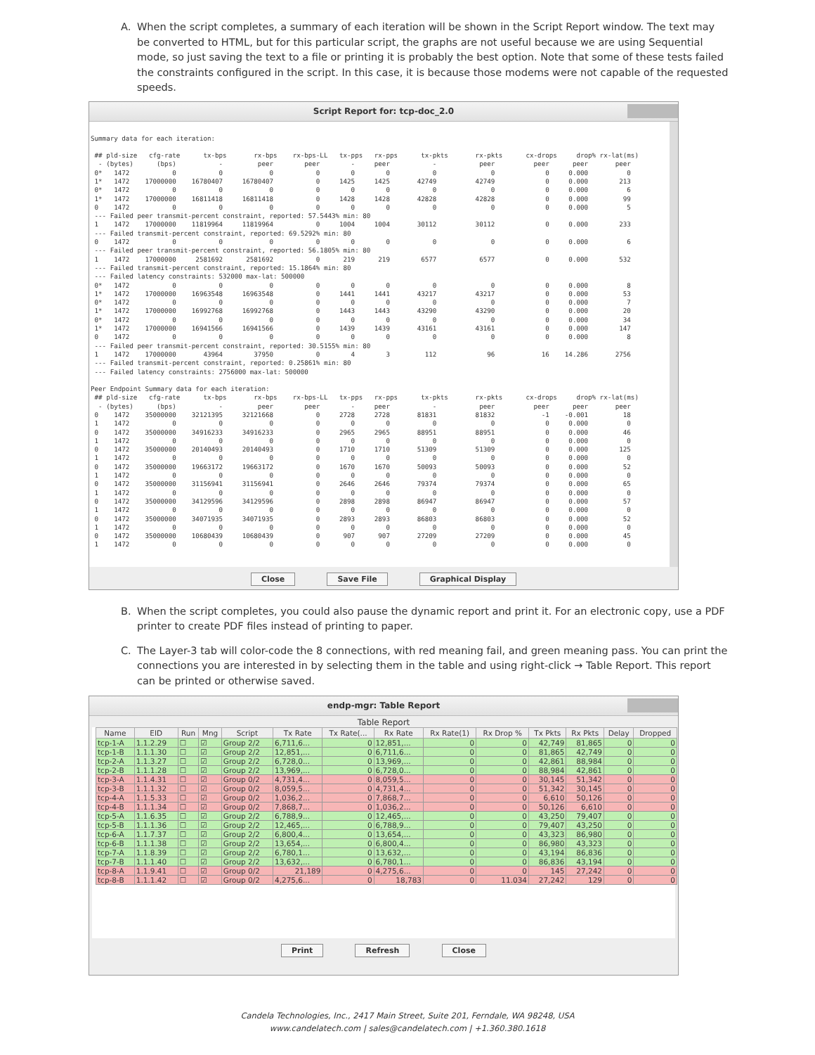A. When the script completes, a summary of each iteration will be shown in the Script Report window. The text may be converted to HTML, but for this particular script, the graphs are not useful because we are using Sequential mode, so just saving the text to a file or printing it is probably the best option. Note that some of these tests failed the constraints configured in the script. In this case, it is because those modems were not capable of the requested speeds.
Script Report for: tcp-doc_2.0
Summary data for each iteration:

 ## pld-size   cfg-rate      tx-bps       rx-bps    rx-bps-LL   tx-pps   rx-pps      tx-pkts       rx-pkts      cx-drops     drop% rx-lat(ms)
  - (bytes)      (bps)           -         peer        peer        -     peer           -           peer          peer      peer       peer
 0*   1472           0           0            0           0        0        0           0              0             0     0.000          0
 1*   1472    17000000    16780407     16780407           0     1425     1425       42749          42749             0     0.000        213
 0*   1472           0           0            0           0        0        0           0              0             0     0.000          6
 1*   1472    17000000    16811418     16811418           0     1428     1428       42828          42828             0     0.000         99
 0    1472           0           0            0           0        0        0           0              0             0     0.000          5
 --- Failed peer transmit-percent constraint, reported: 57.5443% min: 80
 1    1472    17000000    11819964     11819964           0     1004     1004       30112          30112             0     0.000        233
 --- Failed transmit-percent constraint, reported: 69.5292% min: 80
 0    1472           0           0            0           0        0        0           0              0             0     0.000          6
 --- Failed peer transmit-percent constraint, reported: 56.1805% min: 80
 1    1472    17000000     2581692      2581692           0      219      219        6577           6577             0     0.000        532
 --- Failed transmit-percent constraint, reported: 15.1864% min: 80
 --- Failed latency constraints: 532000 max-lat: 500000
 0*   1472           0           0            0           0        0        0           0              0             0     0.000          8
 1*   1472    17000000    16963548     16963548           0     1441     1441       43217          43217             0     0.000         53
 0*   1472           0           0            0           0        0        0           0              0             0     0.000          7
 1*   1472    17000000    16992768     16992768           0     1443     1443       43290          43290             0     0.000         20
 0*   1472           0           0            0           0        0        0           0              0             0     0.000         34
 1*   1472    17000000    16941566     16941566           0     1439     1439       43161          43161             0     0.000        147
 0    1472           0           0            0           0        0        0           0              0             0     0.000          8
 --- Failed peer transmit-percent constraint, reported: 30.5155% min: 80
 1    1472    17000000       43964        37950           0        4        3         112             96            16    14.286       2756
 --- Failed transmit-percent constraint, reported: 0.25861% min: 80
 --- Failed latency constraints: 2756000 max-lat: 500000

Peer Endpoint Summary data for each iteration:
 ## pld-size   cfg-rate      tx-bps       rx-bps    rx-bps-LL   tx-pps   rx-pps      tx-pkts       rx-pkts      cx-drops     drop% rx-lat(ms)
  - (bytes)      (bps)           -         peer        peer        -     peer           -           peer          peer      peer       peer
 0    1472    35000000    32121395     32121668           0     2728     2728       81831          81832            -1    -0.001         18
 1    1472           0           0            0           0        0        0           0              0             0     0.000          0
 0    1472    35000000    34916233     34916233           0     2965     2965       88951          88951             0     0.000         46
 1    1472           0           0            0           0        0        0           0              0             0     0.000          0
 0    1472    35000000    20140493     20140493           0     1710     1710       51309          51309             0     0.000        125
 1    1472           0           0            0           0        0        0           0              0             0     0.000          0
 0    1472    35000000    19663172     19663172           0     1670     1670       50093          50093             0     0.000         52
 1    1472           0           0            0           0        0        0           0              0             0     0.000          0
 0    1472    35000000    31156941     31156941           0     2646     2646       79374          79374             0     0.000         65
 1    1472           0           0            0           0        0        0           0              0             0     0.000          0
 0    1472    35000000    34129596     34129596           0     2898     2898       86947          86947             0     0.000         57
 1    1472           0           0            0           0        0        0           0              0             0     0.000          0
 0    1472    35000000    34071935     34071935           0     2893     2893       86803          86803             0     0.000         52
 1    1472           0           0            0           0        0        0           0              0             0     0.000          0
 0    1472    35000000    10680439     10680439           0      907      907       27209          27209             0     0.000         45
 1    1472           0           0            0           0        0        0           0              0             0     0.000          0
Close Save File Graphical Display
B. When the script completes, you could also pause the dynamic report and print it. For an electronic copy, use a PDF printer to create PDF files instead of printing to paper.
C. The Layer-3 tab will color-code the 8 connections, with red meaning fail, and green meaning pass. You can print the connections you are interested in by selecting them in the table and using right-click → Table Report. This report can be printed or otherwise saved.
endp-mgr: Table Report
Table Report
| Name | EID | Run | Mng | Script | Tx Rate | Tx Rate(... | Rx Rate | Rx Rate(1) | Rx Drop % | Tx Pkts | Rx Pkts | Delay | Dropped |
| --- | --- | --- | --- | --- | --- | --- | --- | --- | --- | --- | --- | --- | --- |
| tcp-1-A | 1.1.2.29 | ☐ | ☑ | Group 2/2 | 6,711,6... | 0 | 12,851,... | 0 | 0 | 42,749 | 81,865 | 0 | 0 |
| tcp-1-B | 1.1.1.30 | ☐ | ☑ | Group 2/2 | 12,851,... | 0 | 6,711,6... | 0 | 0 | 81,865 | 42,749 | 0 | 0 |
| tcp-2-A | 1.1.3.27 | ☐ | ☑ | Group 2/2 | 6,728,0... | 0 | 13,969,... | 0 | 0 | 42,861 | 88,984 | 0 | 0 |
| tcp-2-B | 1.1.1.28 | ☐ | ☑ | Group 2/2 | 13,969,... | 0 | 6,728,0... | 0 | 0 | 88,984 | 42,861 | 0 | 0 |
| tcp-3-A | 1.1.4.31 | ☐ | ☑ | Group 0/2 | 4,731,4... | 0 | 8,059,5... | 0 | 0 | 30,145 | 51,342 | 0 | 0 |
| tcp-3-B | 1.1.1.32 | ☐ | ☑ | Group 0/2 | 8,059,5... | 0 | 4,731,4... | 0 | 0 | 51,342 | 30,145 | 0 | 0 |
| tcp-4-A | 1.1.5.33 | ☐ | ☑ | Group 0/2 | 1,036,2... | 0 | 7,868,7... | 0 | 0 | 6,610 | 50,126 | 0 | 0 |
| tcp-4-B | 1.1.1.34 | ☐ | ☑ | Group 0/2 | 7,868,7... | 0 | 1,036,2... | 0 | 0 | 50,126 | 6,610 | 0 | 0 |
| tcp-5-A | 1.1.6.35 | ☐ | ☑ | Group 2/2 | 6,788,9... | 0 | 12,465,... | 0 | 0 | 43,250 | 79,407 | 0 | 0 |
| tcp-5-B | 1.1.1.36 | ☐ | ☑ | Group 2/2 | 12,465,... | 0 | 6,788,9... | 0 | 0 | 79,407 | 43,250 | 0 | 0 |
| tcp-6-A | 1.1.7.37 | ☐ | ☑ | Group 2/2 | 6,800,4... | 0 | 13,654,... | 0 | 0 | 43,323 | 86,980 | 0 | 0 |
| tcp-6-B | 1.1.1.38 | ☐ | ☑ | Group 2/2 | 13,654,... | 0 | 6,800,4... | 0 | 0 | 86,980 | 43,323 | 0 | 0 |
| tcp-7-A | 1.1.8.39 | ☐ | ☑ | Group 2/2 | 6,780,1... | 0 | 13,632,... | 0 | 0 | 43,194 | 86,836 | 0 | 0 |
| tcp-7-B | 1.1.1.40 | ☐ | ☑ | Group 2/2 | 13,632,... | 0 | 6,780,1... | 0 | 0 | 86,836 | 43,194 | 0 | 0 |
| tcp-8-A | 1.1.9.41 | ☐ | ☑ | Group 0/2 | 21,189 | 0 | 4,275,6... | 0 | 0 | 145 | 27,242 | 0 | 0 |
| tcp-8-B | 1.1.1.42 | ☐ | ☑ | Group 0/2 | 4,275,6... | 0 | 18,783 | 0 | 11.034 | 27,242 | 129 | 0 | 0 |
Print Refresh Close
Candela Technologies, Inc., 2417 Main Street, Suite 201, Ferndale, WA 98248, USA
www.candelatech.com | sales@candelatech.com | +1.360.380.1618